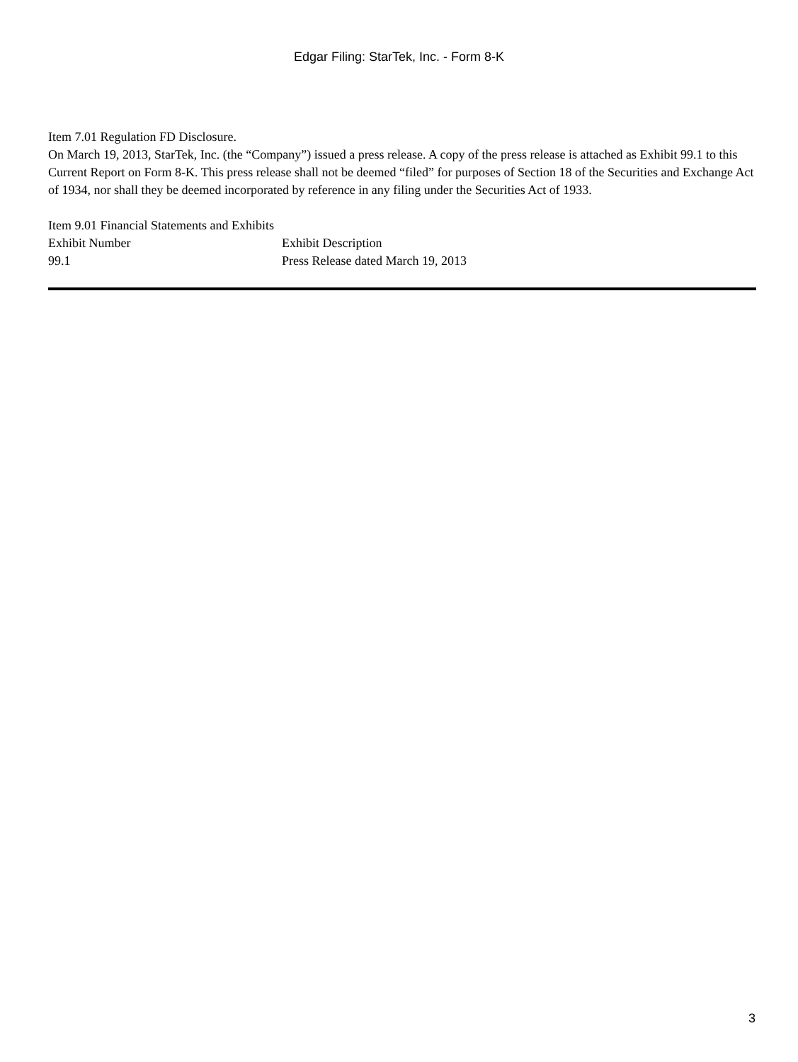Edgar Filing: StarTek, Inc. - Form 8-K
Item 7.01 Regulation FD Disclosure.
On March 19, 2013, StarTek, Inc. (the “Company”) issued a press release. A copy of the press release is attached as Exhibit 99.1 to this Current Report on Form 8-K. This press release shall not be deemed “filed” for purposes of Section 18 of the Securities and Exchange Act of 1934, nor shall they be deemed incorporated by reference in any filing under the Securities Act of 1933.
Item 9.01 Financial Statements and Exhibits
| Exhibit Number | Exhibit Description |
| --- | --- |
| 99.1 | Press Release dated March 19, 2013 |
3